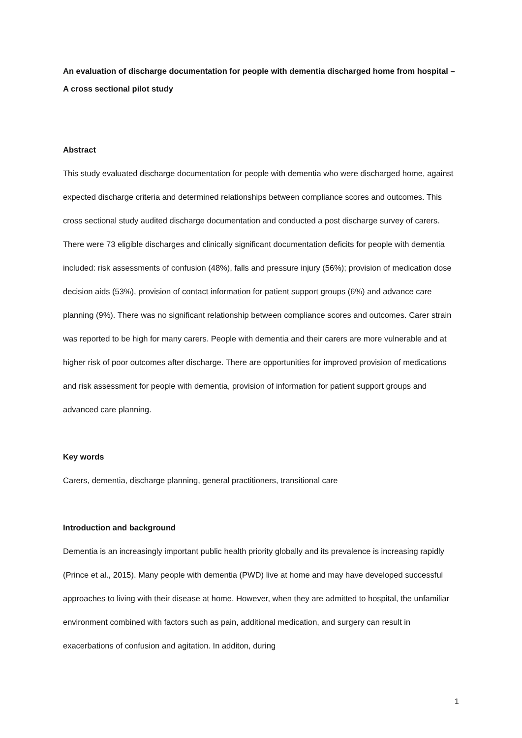An evaluation of discharge documentation for people with dementia discharged home from hospital – A cross sectional pilot study
Abstract
This study evaluated discharge documentation for people with dementia who were discharged home, against expected discharge criteria and determined relationships between compliance scores and outcomes. This cross sectional study audited discharge documentation and conducted a post discharge survey of carers. There were 73 eligible discharges and clinically significant documentation deficits for people with dementia included: risk assessments of confusion (48%), falls and pressure injury (56%); provision of medication dose decision aids (53%), provision of contact information for patient support groups (6%) and advance care planning (9%). There was no significant relationship between compliance scores and outcomes. Carer strain was reported to be high for many carers. People with dementia and their carers are more vulnerable and at higher risk of poor outcomes after discharge. There are opportunities for improved provision of medications and risk assessment for people with dementia, provision of information for patient support groups and advanced care planning.
Key words
Carers, dementia, discharge planning, general practitioners, transitional care
Introduction and background
Dementia is an increasingly important public health priority globally and its prevalence is increasing rapidly (Prince et al., 2015). Many people with dementia (PWD) live at home and may have developed successful approaches to living with their disease at home. However, when they are admitted to hospital, the unfamiliar environment combined with factors such as pain, additional medication, and surgery can result in exacerbations of confusion and agitation. In additon, during
1